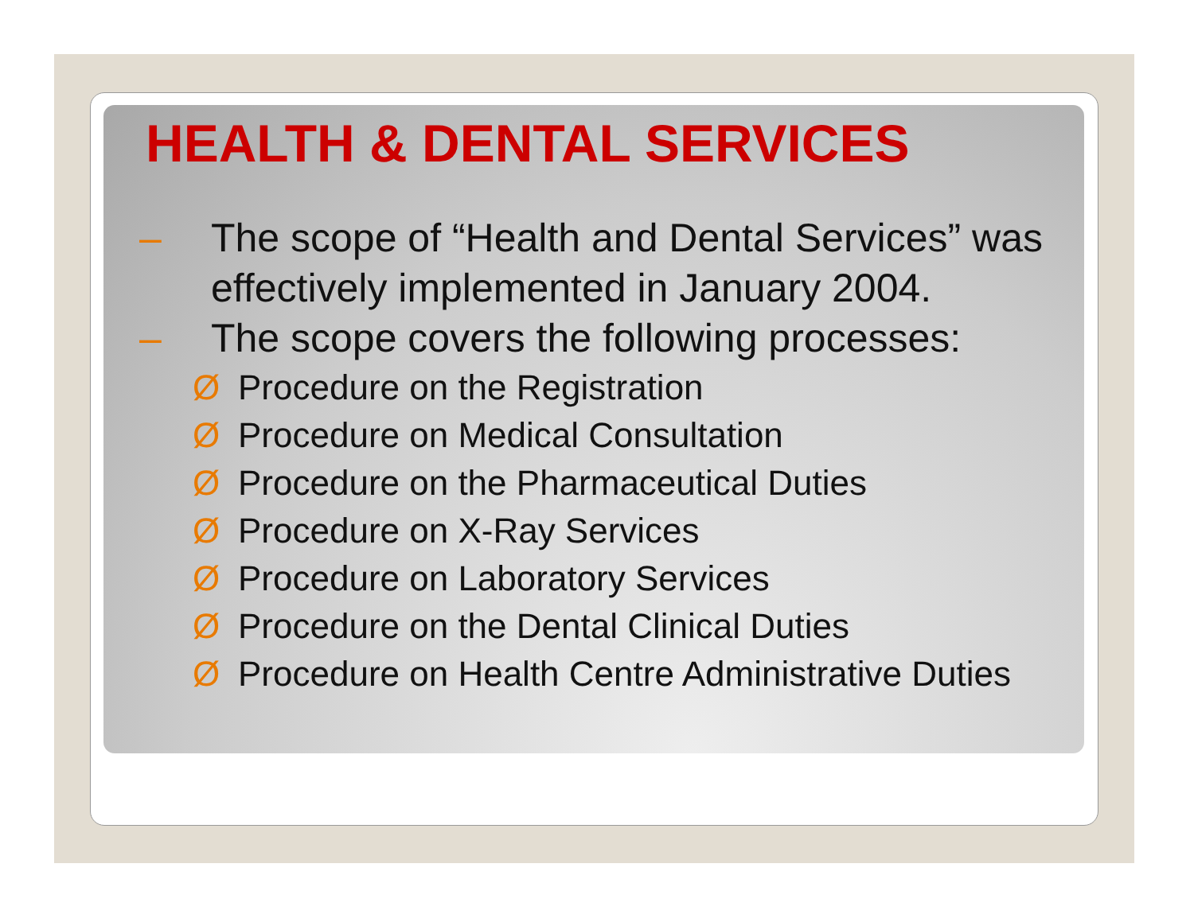HEALTH & DENTAL SERVICES
– The scope of “Health and Dental Services” was effectively implemented in January 2004.
– The scope covers the following processes:
Ø Procedure on the Registration
Ø Procedure on Medical Consultation
Ø Procedure on the Pharmaceutical Duties
Ø Procedure on X-Ray Services
Ø Procedure on Laboratory Services
Ø Procedure on the Dental Clinical Duties
Ø Procedure on Health Centre Administrative Duties